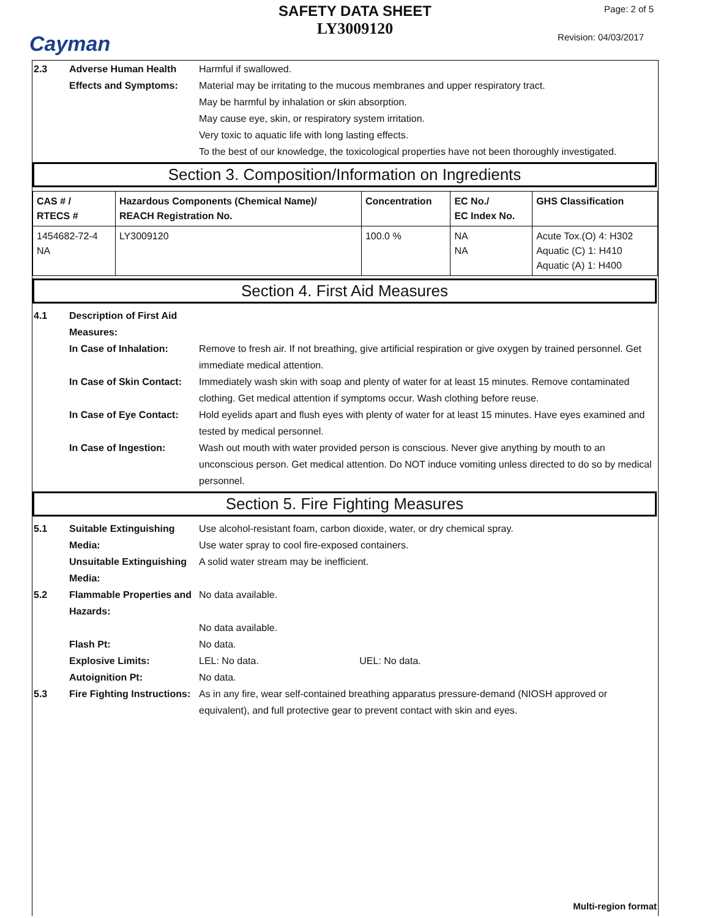Cayman
SAFETY DATA SHEET
LY3009120
Page: 2 of 5
Revision: 04/03/2017
2.3 Adverse Human Health Effects and Symptoms:
Harmful if swallowed.
Material may be irritating to the mucous membranes and upper respiratory tract.
May be harmful by inhalation or skin absorption.
May cause eye, skin, or respiratory system irritation.
Very toxic to aquatic life with long lasting effects.
To the best of our knowledge, the toxicological properties have not been thoroughly investigated.
Section 3. Composition/Information on Ingredients
| CAS # / RTECS # | Hazardous Components (Chemical Name)/ REACH Registration No. | Concentration | EC No./ EC Index No. | GHS Classification |
| --- | --- | --- | --- | --- |
| 1454682-72-4 NA | LY3009120 | 100.0 % | NA NA | Acute Tox.(O) 4: H302 Aquatic (C) 1: H410 Aquatic (A) 1: H400 |
Section 4. First Aid Measures
4.1 Description of First Aid Measures:
In Case of Inhalation: Remove to fresh air. If not breathing, give artificial respiration or give oxygen by trained personnel. Get immediate medical attention.
In Case of Skin Contact:
Immediately wash skin with soap and plenty of water for at least 15 minutes. Remove contaminated clothing. Get medical attention if symptoms occur. Wash clothing before reuse.
In Case of Eye Contact:
Hold eyelids apart and flush eyes with plenty of water for at least 15 minutes. Have eyes examined and tested by medical personnel.
In Case of Ingestion: Wash out mouth with water provided person is conscious. Never give anything by mouth to an unconscious person. Get medical attention. Do NOT induce vomiting unless directed to do so by medical personnel.
Section 5. Fire Fighting Measures
5.1 Suitable Extinguishing Media:
Use alcohol-resistant foam, carbon dioxide, water, or dry chemical spray.
Use water spray to cool fire-exposed containers.
Unsuitable Extinguishing Media:
A solid water stream may be inefficient.
5.2 Flammable Properties and Hazards:
No data available.
No data available.
Flash Pt: No data.
Explosive Limits: LEL: No data. UEL: No data.
Autoignition Pt: No data.
5.3 Fire Fighting Instructions:
As in any fire, wear self-contained breathing apparatus pressure-demand (NIOSH approved or equivalent), and full protective gear to prevent contact with skin and eyes.
Multi-region format